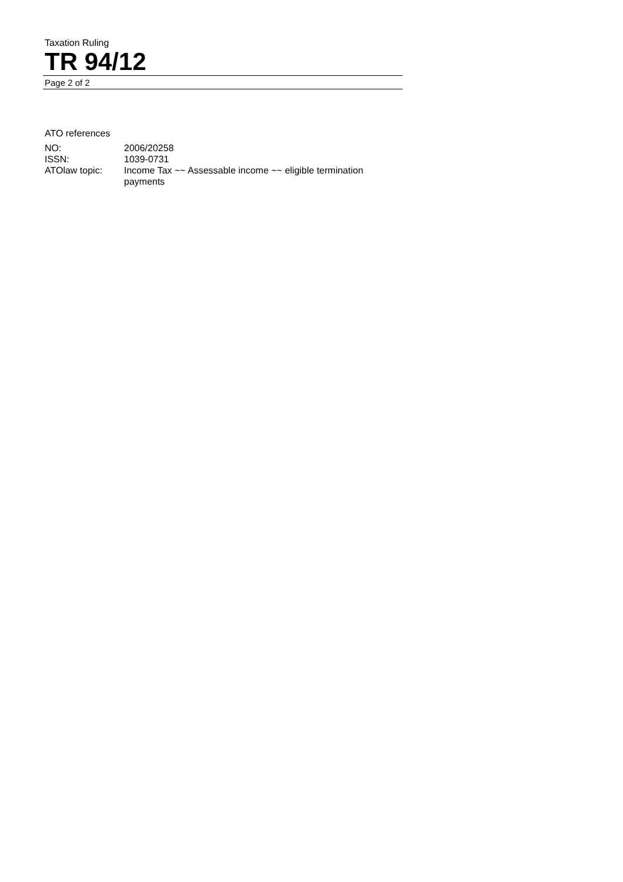Taxation Ruling
TR 94/12
Page 2 of 2
ATO references
| NO: | 2006/20258 |
| ISSN: | 1039-0731 |
| ATOlaw topic: | Income Tax ~~ Assessable income ~~ eligible termination payments |